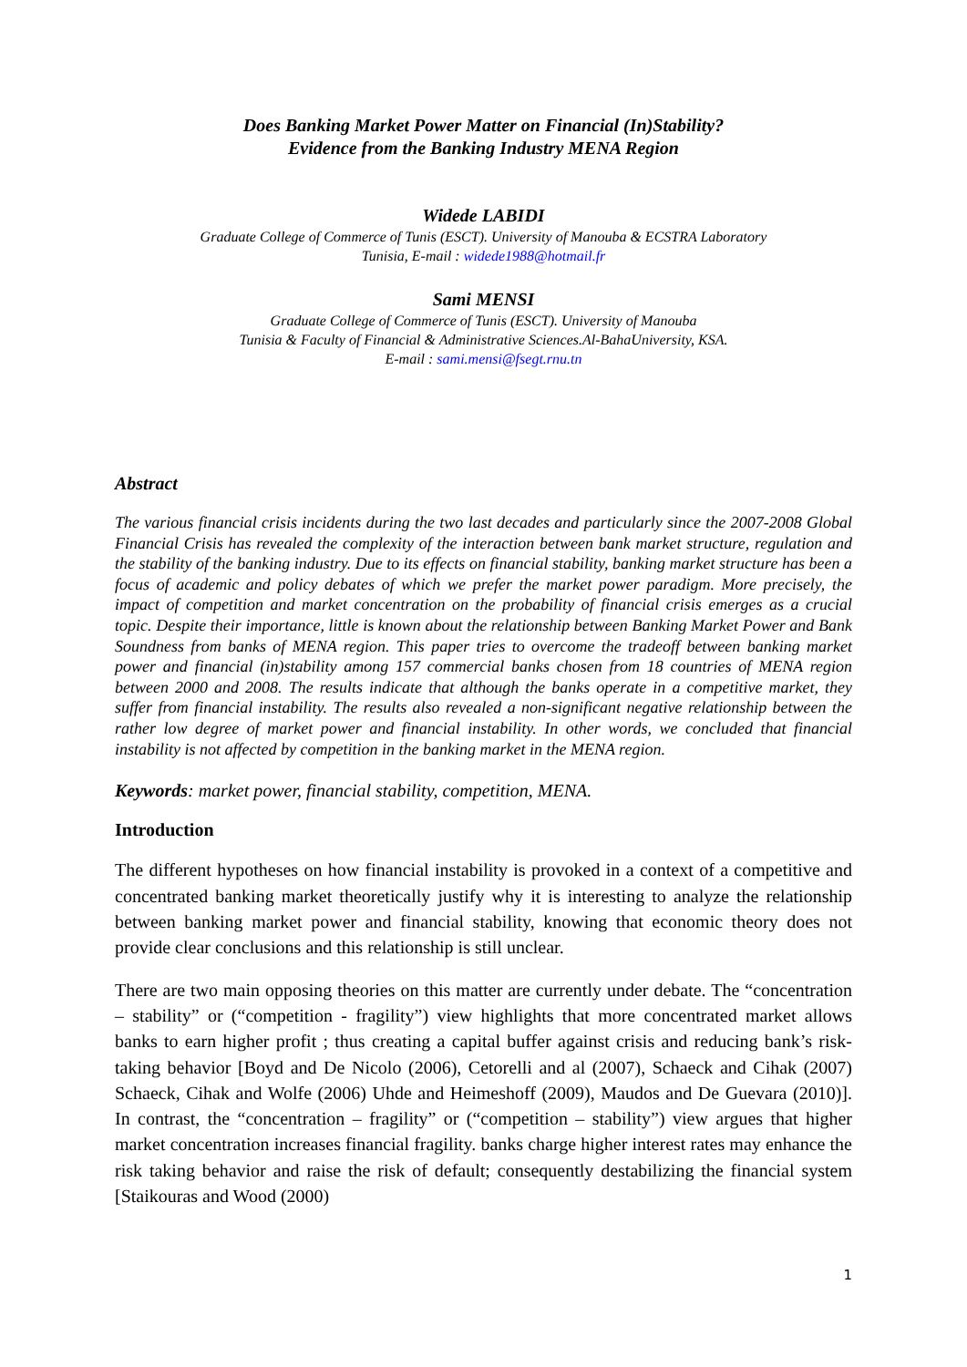Does Banking Market Power Matter on Financial (In)Stability?
Evidence from the Banking Industry MENA Region
Widede LABIDI
Graduate College of Commerce of Tunis (ESCT). University of Manouba & ECSTRA Laboratory
Tunisia, E-mail : widede1988@hotmail.fr
Sami MENSI
Graduate College of Commerce of Tunis (ESCT). University of Manouba
Tunisia & Faculty of Financial & Administrative Sciences.Al-BahaUniversity, KSA.
E-mail : sami.mensi@fsegt.rnu.tn
Abstract
The various financial crisis incidents during the two last decades and particularly since the 2007-2008 Global Financial Crisis has revealed the complexity of the interaction between bank market structure, regulation and the stability of the banking industry. Due to its effects on financial stability, banking market structure has been a focus of academic and policy debates of which we prefer the market power paradigm. More precisely, the impact of competition and market concentration on the probability of financial crisis emerges as a crucial topic. Despite their importance, little is known about the relationship between Banking Market Power and Bank Soundness from banks of MENA region. This paper tries to overcome the tradeoff between banking market power and financial (in)stability among 157 commercial banks chosen from 18 countries of MENA region between 2000 and 2008. The results indicate that although the banks operate in a competitive market, they suffer from financial instability. The results also revealed a non-significant negative relationship between the rather low degree of market power and financial instability. In other words, we concluded that financial instability is not affected by competition in the banking market in the MENA region.
Keywords: market power, financial stability, competition, MENA.
Introduction
The different hypotheses on how financial instability is provoked in a context of a competitive and concentrated banking market theoretically justify why it is interesting to analyze the relationship between banking market power and financial stability, knowing that economic theory does not provide clear conclusions and this relationship is still unclear.
There are two main opposing theories on this matter are currently under debate. The “concentration – stability” or (“competition - fragility”) view highlights that more concentrated market allows banks to earn higher profit ; thus creating a capital buffer against crisis and reducing bank’s risk-taking behavior [Boyd and De Nicolo (2006), Cetorelli and al (2007), Schaeck and Cihak (2007) Schaeck, Cihak and Wolfe (2006) Uhde and Heimeshoff (2009), Maudos and De Guevara (2010)]. In contrast, the “concentration – fragility” or (“competition – stability”) view argues that higher market concentration increases financial fragility. banks charge higher interest rates may enhance the risk taking behavior and raise the risk of default; consequently destabilizing the financial system [Staikouras and Wood (2000)
1